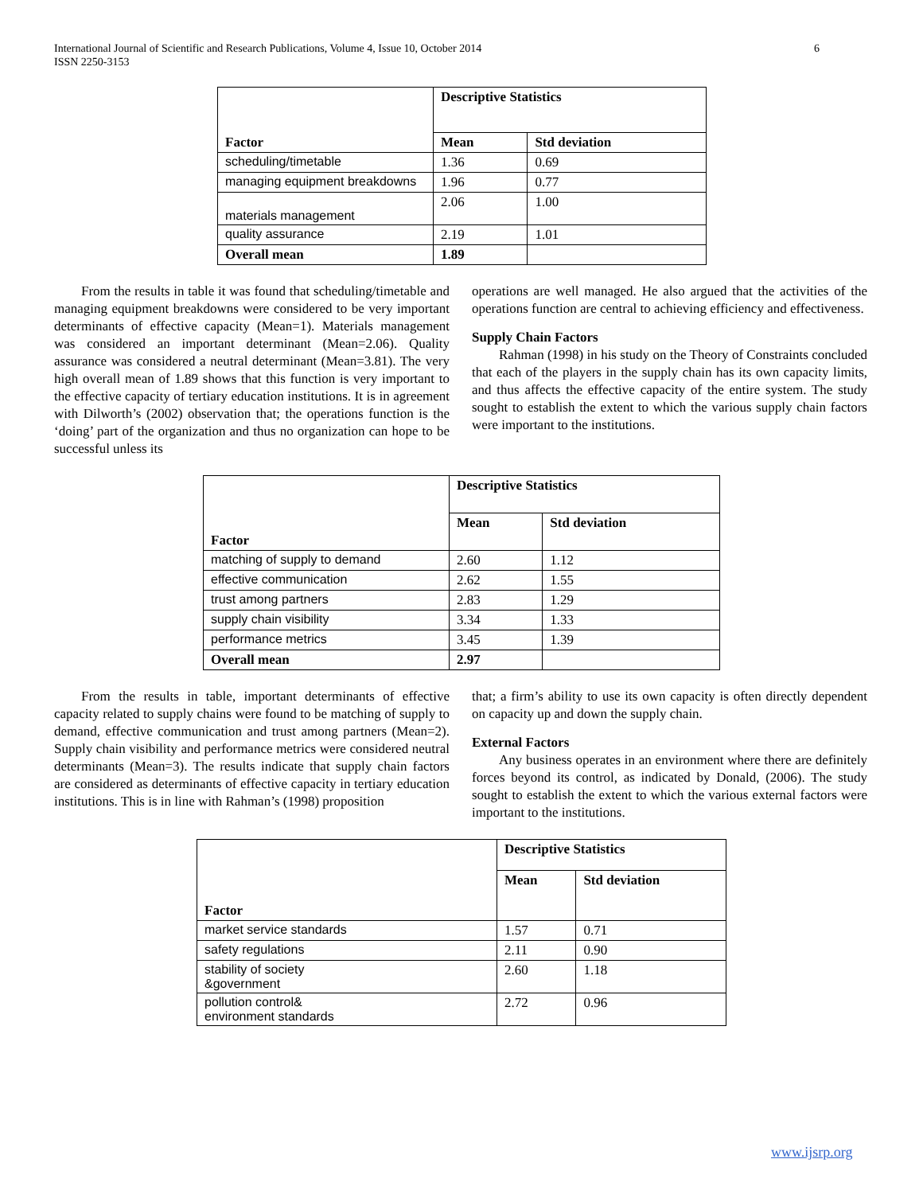6 International Journal of Scientific and Research Publications, Volume 4, Issue 10, October 2014
ISSN 2250-3153
| Factor | Descriptive Statistics | |
| | Mean | Std deviation |
| scheduling/timetable | 1.36 | 0.69 |
| managing equipment breakdowns | 1.96 | 0.77 |
| materials management | 2.06 | 1.00 |
| quality assurance | 2.19 | 1.01 |
| Overall mean | 1.89 | |
From the results in table it was found that scheduling/timetable and managing equipment breakdowns were considered to be very important determinants of effective capacity (Mean=1). Materials management was considered an important determinant (Mean=2.06). Quality assurance was considered a neutral determinant (Mean=3.81). The very high overall mean of 1.89 shows that this function is very important to the effective capacity of tertiary education institutions. It is in agreement with Dilworth’s (2002) observation that; the operations function is the ‘doing’ part of the organization and thus no organization can hope to be successful unless its
operations are well managed. He also argued that the activities of the operations function are central to achieving efficiency and effectiveness.
Supply Chain Factors
Rahman (1998) in his study on the Theory of Constraints concluded that each of the players in the supply chain has its own capacity limits, and thus affects the effective capacity of the entire system. The study sought to establish the extent to which the various supply chain factors were important to the institutions.
| Factor | Descriptive Statistics | |
| | Mean | Std deviation |
| matching of supply to demand | 2.60 | 1.12 |
| effective communication | 2.62 | 1.55 |
| trust among partners | 2.83 | 1.29 |
| supply chain visibility | 3.34 | 1.33 |
| performance metrics | 3.45 | 1.39 |
| Overall mean | 2.97 | |
From the results in table, important determinants of effective capacity related to supply chains were found to be matching of supply to demand, effective communication and trust among partners (Mean=2). Supply chain visibility and performance metrics were considered neutral determinants (Mean=3). The results indicate that supply chain factors are considered as determinants of effective capacity in tertiary education institutions. This is in line with Rahman’s (1998) proposition
that; a firm’s ability to use its own capacity is often directly dependent on capacity up and down the supply chain.
External Factors
Any business operates in an environment where there are definitely forces beyond its control, as indicated by Donald, (2006). The study sought to establish the extent to which the various external factors were important to the institutions.
| Factor | Descriptive Statistics | |
| | Mean | Std deviation |
| market service standards | 1.57 | 0.71 |
| safety regulations | 2.11 | 0.90 |
| stability of society &government | 2.60 | 1.18 |
| pollution control& environment standards | 2.72 | 0.96 |
www.ijsrp.org